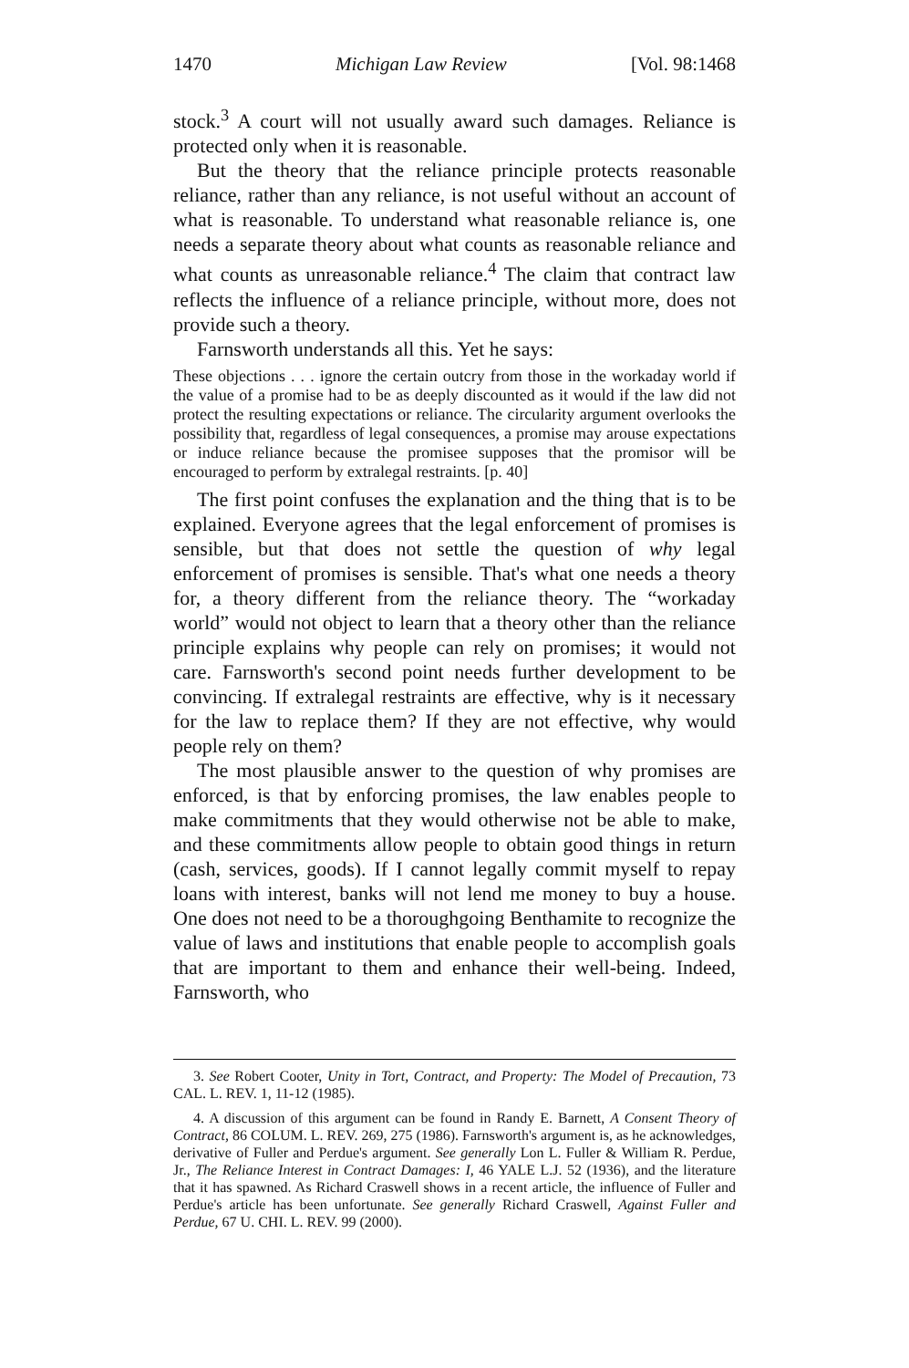1470 Michigan Law Review [Vol. 98:1468
stock.<sup>3</sup> A court will not usually award such damages. Reliance is protected only when it is reasonable.
But the theory that the reliance principle protects reasonable reliance, rather than any reliance, is not useful without an account of what is reasonable. To understand what reasonable reliance is, one needs a separate theory about what counts as reasonable reliance and what counts as unreasonable reliance.<sup>4</sup> The claim that contract law reflects the influence of a reliance principle, without more, does not provide such a theory.
Farnsworth understands all this. Yet he says:
These objections . . . ignore the certain outcry from those in the workaday world if the value of a promise had to be as deeply discounted as it would if the law did not protect the resulting expectations or reliance. The circularity argument overlooks the possibility that, regardless of legal consequences, a promise may arouse expectations or induce reliance because the promisee supposes that the promisor will be encouraged to perform by extralegal restraints. [p. 40]
The first point confuses the explanation and the thing that is to be explained. Everyone agrees that the legal enforcement of promises is sensible, but that does not settle the question of why legal enforcement of promises is sensible. That's what one needs a theory for, a theory different from the reliance theory. The “workaday world” would not object to learn that a theory other than the reliance principle explains why people can rely on promises; it would not care. Farnsworth's second point needs further development to be convincing. If extralegal restraints are effective, why is it necessary for the law to replace them? If they are not effective, why would people rely on them?
The most plausible answer to the question of why promises are enforced, is that by enforcing promises, the law enables people to make commitments that they would otherwise not be able to make, and these commitments allow people to obtain good things in return (cash, services, goods). If I cannot legally commit myself to repay loans with interest, banks will not lend me money to buy a house. One does not need to be a thoroughgoing Benthamite to recognize the value of laws and institutions that enable people to accomplish goals that are important to them and enhance their well-being. Indeed, Farnsworth, who
3. See Robert Cooter, Unity in Tort, Contract, and Property: The Model of Precaution, 73 CAL. L. REV. 1, 11-12 (1985).
4. A discussion of this argument can be found in Randy E. Barnett, A Consent Theory of Contract, 86 COLUM. L. REV. 269, 275 (1986). Farnsworth's argument is, as he acknowledges, derivative of Fuller and Perdue's argument. See generally Lon L. Fuller & William R. Perdue, Jr., The Reliance Interest in Contract Damages: I, 46 YALE L.J. 52 (1936), and the literature that it has spawned. As Richard Craswell shows in a recent article, the influence of Fuller and Perdue's article has been unfortunate. See generally Richard Craswell, Against Fuller and Perdue, 67 U. CHI. L. REV. 99 (2000).